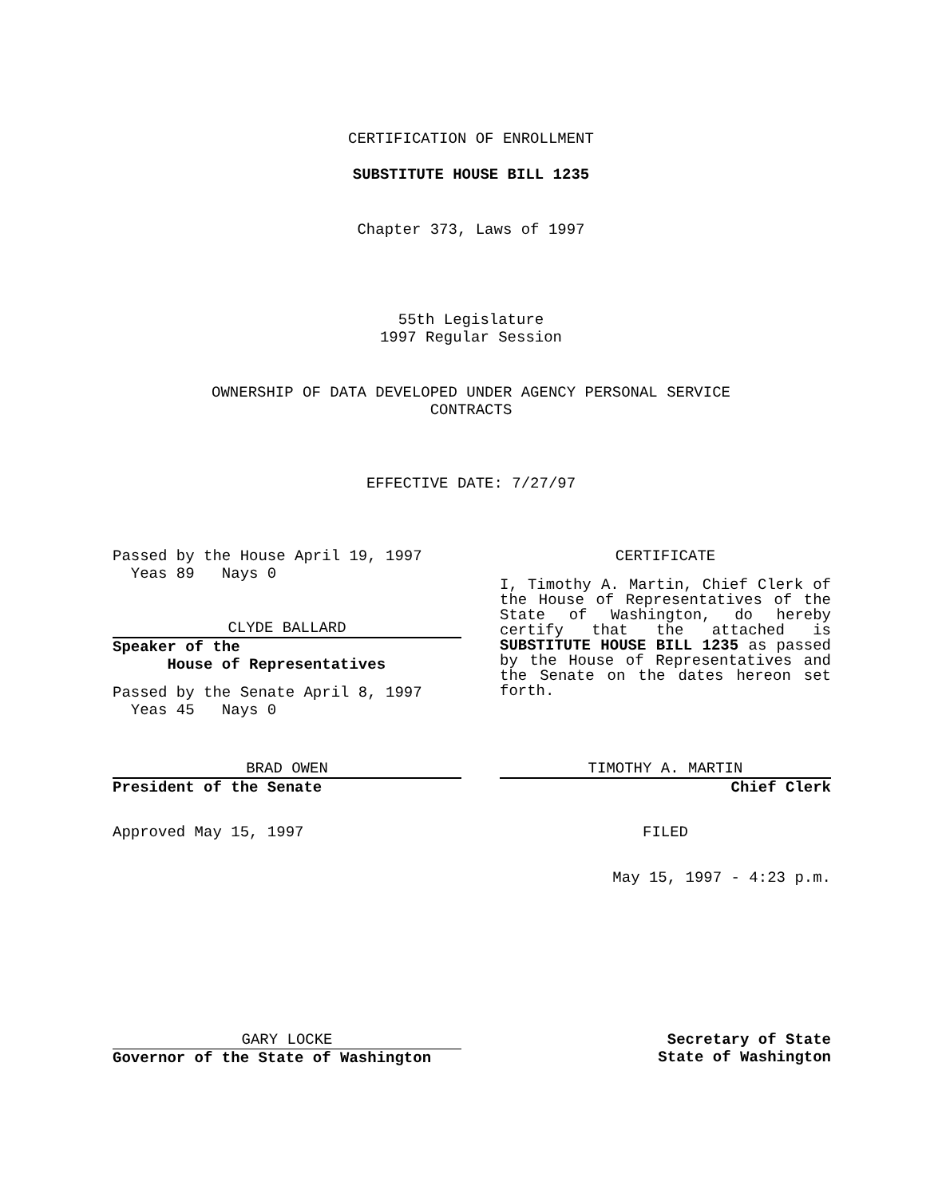CERTIFICATION OF ENROLLMENT
SUBSTITUTE HOUSE BILL 1235
Chapter 373, Laws of 1997
55th Legislature
1997 Regular Session
OWNERSHIP OF DATA DEVELOPED UNDER AGENCY PERSONAL SERVICE
CONTRACTS
EFFECTIVE DATE: 7/27/97
Passed by the House April 19, 1997
Yeas 89 Nays 0
CLYDE BALLARD
Speaker of the
House of Representatives
Passed by the Senate April 8, 1997
Yeas 45 Nays 0
BRAD OWEN
President of the Senate
Approved May 15, 1997
GARY LOCKE
Governor of the State of Washington
CERTIFICATE
I, Timothy A. Martin, Chief Clerk of the House of Representatives of the State of Washington, do hereby certify that the attached is SUBSTITUTE HOUSE BILL 1235 as passed by the House of Representatives and the Senate on the dates hereon set forth.
TIMOTHY A. MARTIN
Chief Clerk
FILED
May 15, 1997 - 4:23 p.m.
Secretary of State
State of Washington